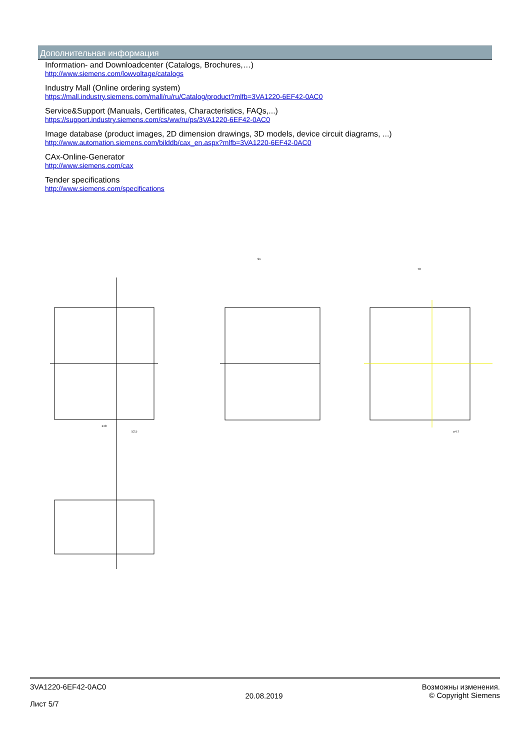Дополнительная информация
Information- and Downloadcenter (Catalogs, Brochures,…)
http://www.siemens.com/lowvoltage/catalogs
Industry Mall (Online ordering system)
https://mall.industry.siemens.com/mall/ru/ru/Catalog/product?mlfb=3VA1220-6EF42-0AC0
Service&Support (Manuals, Certificates, Characteristics, FAQs,...)
https://support.industry.siemens.com/cs/ww/ru/ps/3VA1220-6EF42-0AC0
Image database (product images, 2D dimension drawings, 3D models, device circuit diagrams, ...)
http://www.automation.siemens.com/bilddb/cax_en.aspx?mlfb=3VA1220-6EF42-0AC0
CAx-Online-Generator
http://www.siemens.com/cax
Tender specifications
http://www.siemens.com/specifications
140
52.5
91
70
⌀4.7
3VA1220-6EF42-0AC0
Лист 5/7
20.08.2019
Возможны изменения.
© Copyright Siemens